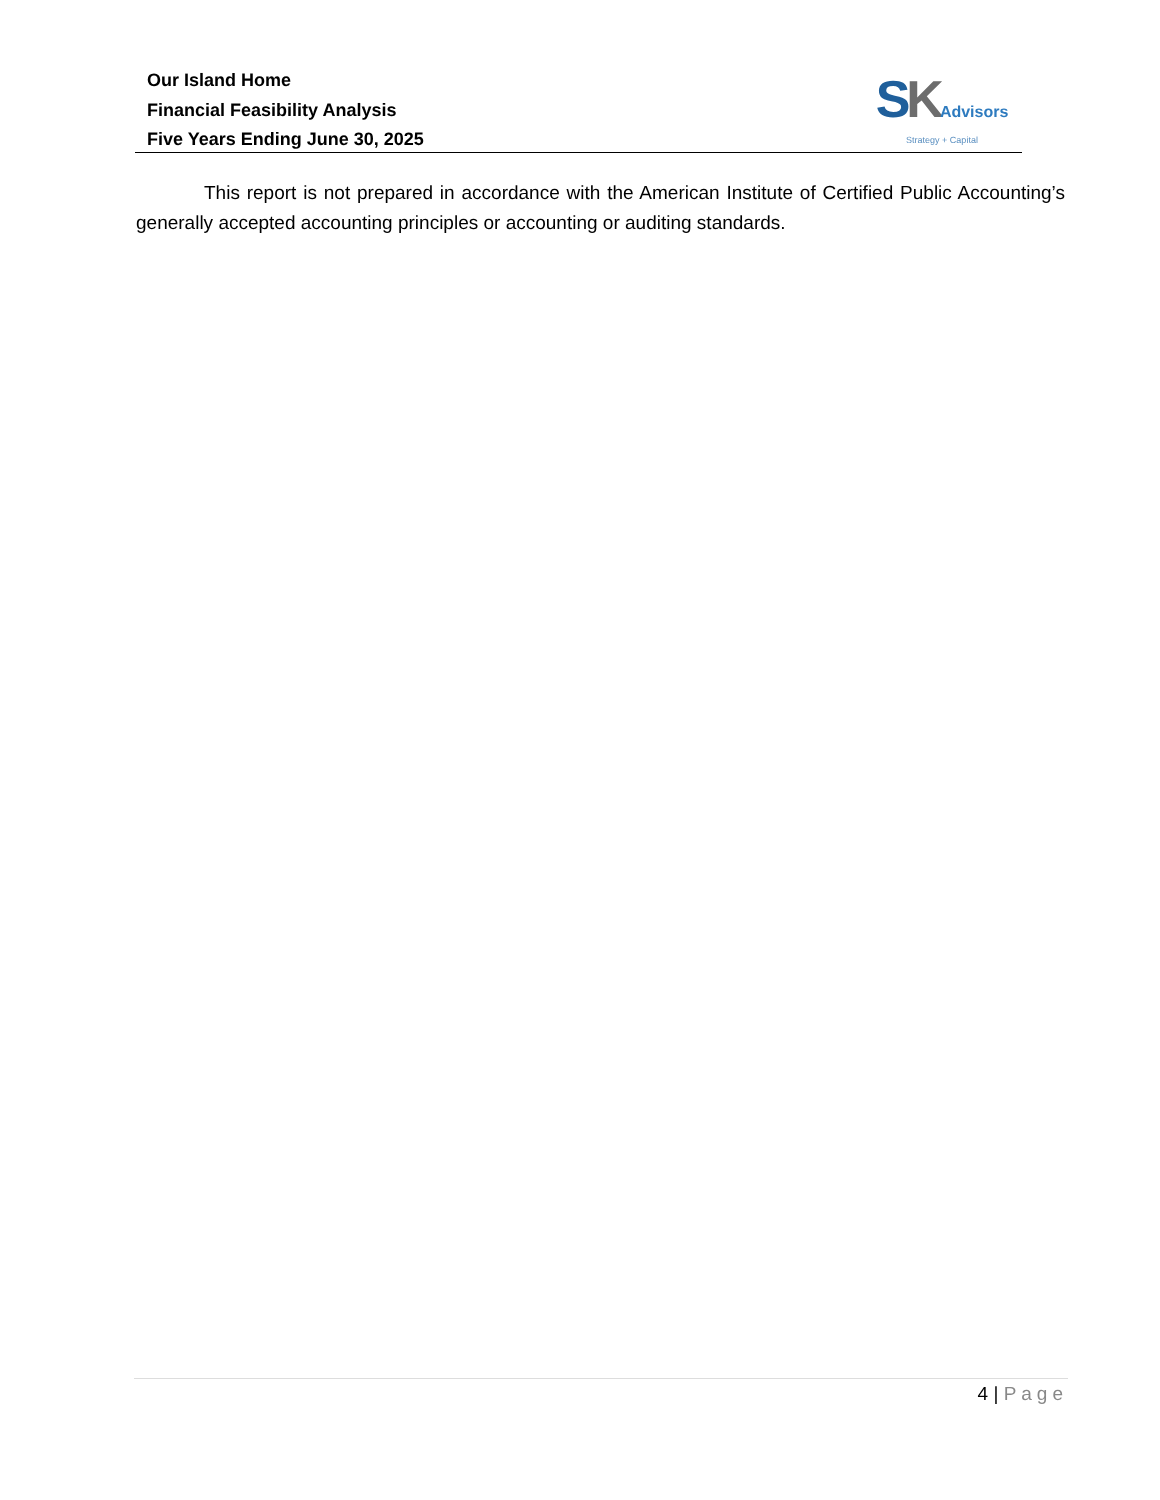Our Island Home
Financial Feasibility Analysis
Five Years Ending June 30, 2025
SKAdvisors
Strategy + Capital
This report is not prepared in accordance with the American Institute of Certified Public Accounting’s generally accepted accounting principles or accounting or auditing standards.
4 | Page